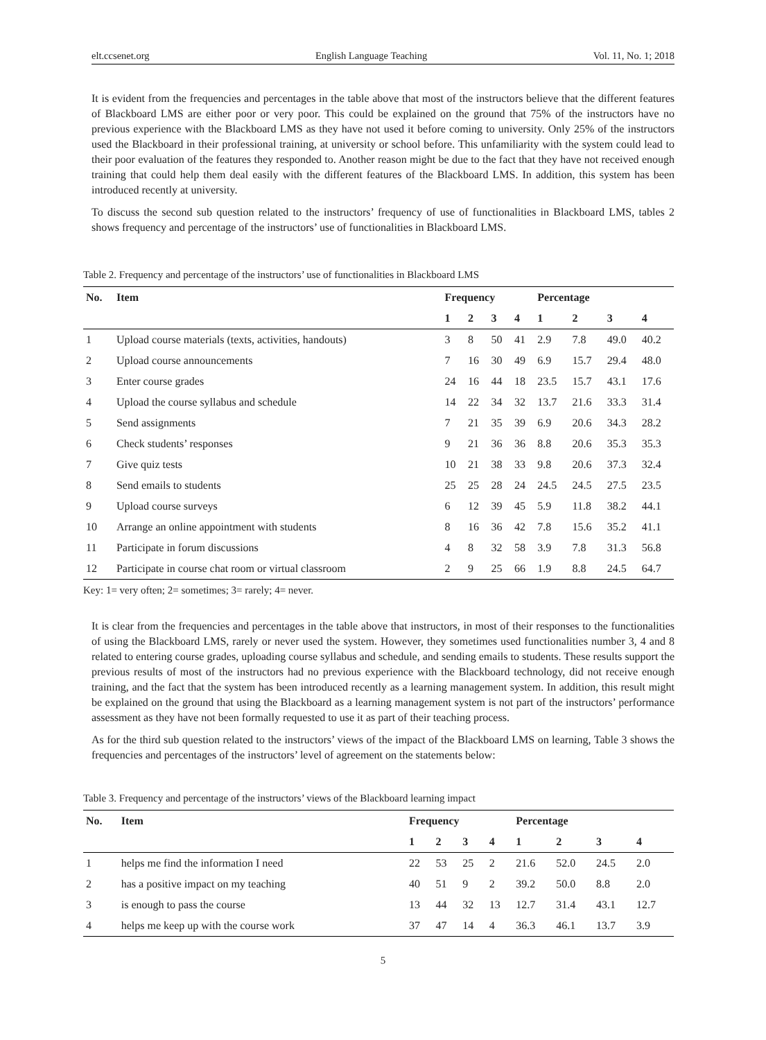elt.ccsenet.org English Language Teaching Vol. 11, No. 1; 2018
It is evident from the frequencies and percentages in the table above that most of the instructors believe that the different features of Blackboard LMS are either poor or very poor. This could be explained on the ground that 75% of the instructors have no previous experience with the Blackboard LMS as they have not used it before coming to university. Only 25% of the instructors used the Blackboard in their professional training, at university or school before. This unfamiliarity with the system could lead to their poor evaluation of the features they responded to. Another reason might be due to the fact that they have not received enough training that could help them deal easily with the different features of the Blackboard LMS. In addition, this system has been introduced recently at university.
To discuss the second sub question related to the instructors’ frequency of use of functionalities in Blackboard LMS, tables 2 shows frequency and percentage of the instructors’ use of functionalities in Blackboard LMS.
Table 2. Frequency and percentage of the instructors’ use of functionalities in Blackboard LMS
| No. | Item | Frequency | | | | Percentage | | | |
| --- | --- | --- | --- | --- | --- | --- | --- | --- | --- |
| | | 1 | 2 | 3 | 4 | 1 | 2 | 3 | 4 |
| 1 | Upload course materials (texts, activities, handouts) | 3 | 8 | 50 | 41 | 2.9 | 7.8 | 49.0 | 40.2 |
| 2 | Upload course announcements | 7 | 16 | 30 | 49 | 6.9 | 15.7 | 29.4 | 48.0 |
| 3 | Enter course grades | 24 | 16 | 44 | 18 | 23.5 | 15.7 | 43.1 | 17.6 |
| 4 | Upload the course syllabus and schedule | 14 | 22 | 34 | 32 | 13.7 | 21.6 | 33.3 | 31.4 |
| 5 | Send assignments | 7 | 21 | 35 | 39 | 6.9 | 20.6 | 34.3 | 28.2 |
| 6 | Check students’ responses | 9 | 21 | 36 | 36 | 8.8 | 20.6 | 35.3 | 35.3 |
| 7 | Give quiz tests | 10 | 21 | 38 | 33 | 9.8 | 20.6 | 37.3 | 32.4 |
| 8 | Send emails to students | 25 | 25 | 28 | 24 | 24.5 | 24.5 | 27.5 | 23.5 |
| 9 | Upload course surveys | 6 | 12 | 39 | 45 | 5.9 | 11.8 | 38.2 | 44.1 |
| 10 | Arrange an online appointment with students | 8 | 16 | 36 | 42 | 7.8 | 15.6 | 35.2 | 41.1 |
| 11 | Participate in forum discussions | 4 | 8 | 32 | 58 | 3.9 | 7.8 | 31.3 | 56.8 |
| 12 | Participate in course chat room or virtual classroom | 2 | 9 | 25 | 66 | 1.9 | 8.8 | 24.5 | 64.7 |
Key: 1= very often; 2= sometimes; 3= rarely; 4= never.
It is clear from the frequencies and percentages in the table above that instructors, in most of their responses to the functionalities of using the Blackboard LMS, rarely or never used the system. However, they sometimes used functionalities number 3, 4 and 8 related to entering course grades, uploading course syllabus and schedule, and sending emails to students. These results support the previous results of most of the instructors had no previous experience with the Blackboard technology, did not receive enough training, and the fact that the system has been introduced recently as a learning management system. In addition, this result might be explained on the ground that using the Blackboard as a learning management system is not part of the instructors’ performance assessment as they have not been formally requested to use it as part of their teaching process.
As for the third sub question related to the instructors’ views of the impact of the Blackboard LMS on learning, Table 3 shows the frequencies and percentages of the instructors’ level of agreement on the statements below:
Table 3. Frequency and percentage of the instructors’ views of the Blackboard learning impact
| No. | Item | Frequency | | | | Percentage | | | |
| --- | --- | --- | --- | --- | --- | --- | --- | --- | --- |
| | | 1 | 2 | 3 | 4 | 1 | 2 | 3 | 4 |
| 1 | helps me find the information I need | 22 | 53 | 25 | 2 | 21.6 | 52.0 | 24.5 | 2.0 |
| 2 | has a positive impact on my teaching | 40 | 51 | 9 | 2 | 39.2 | 50.0 | 8.8 | 2.0 |
| 3 | is enough to pass the course | 13 | 44 | 32 | 13 | 12.7 | 31.4 | 43.1 | 12.7 |
| 4 | helps me keep up with the course work | 37 | 47 | 14 | 4 | 36.3 | 46.1 | 13.7 | 3.9 |
5